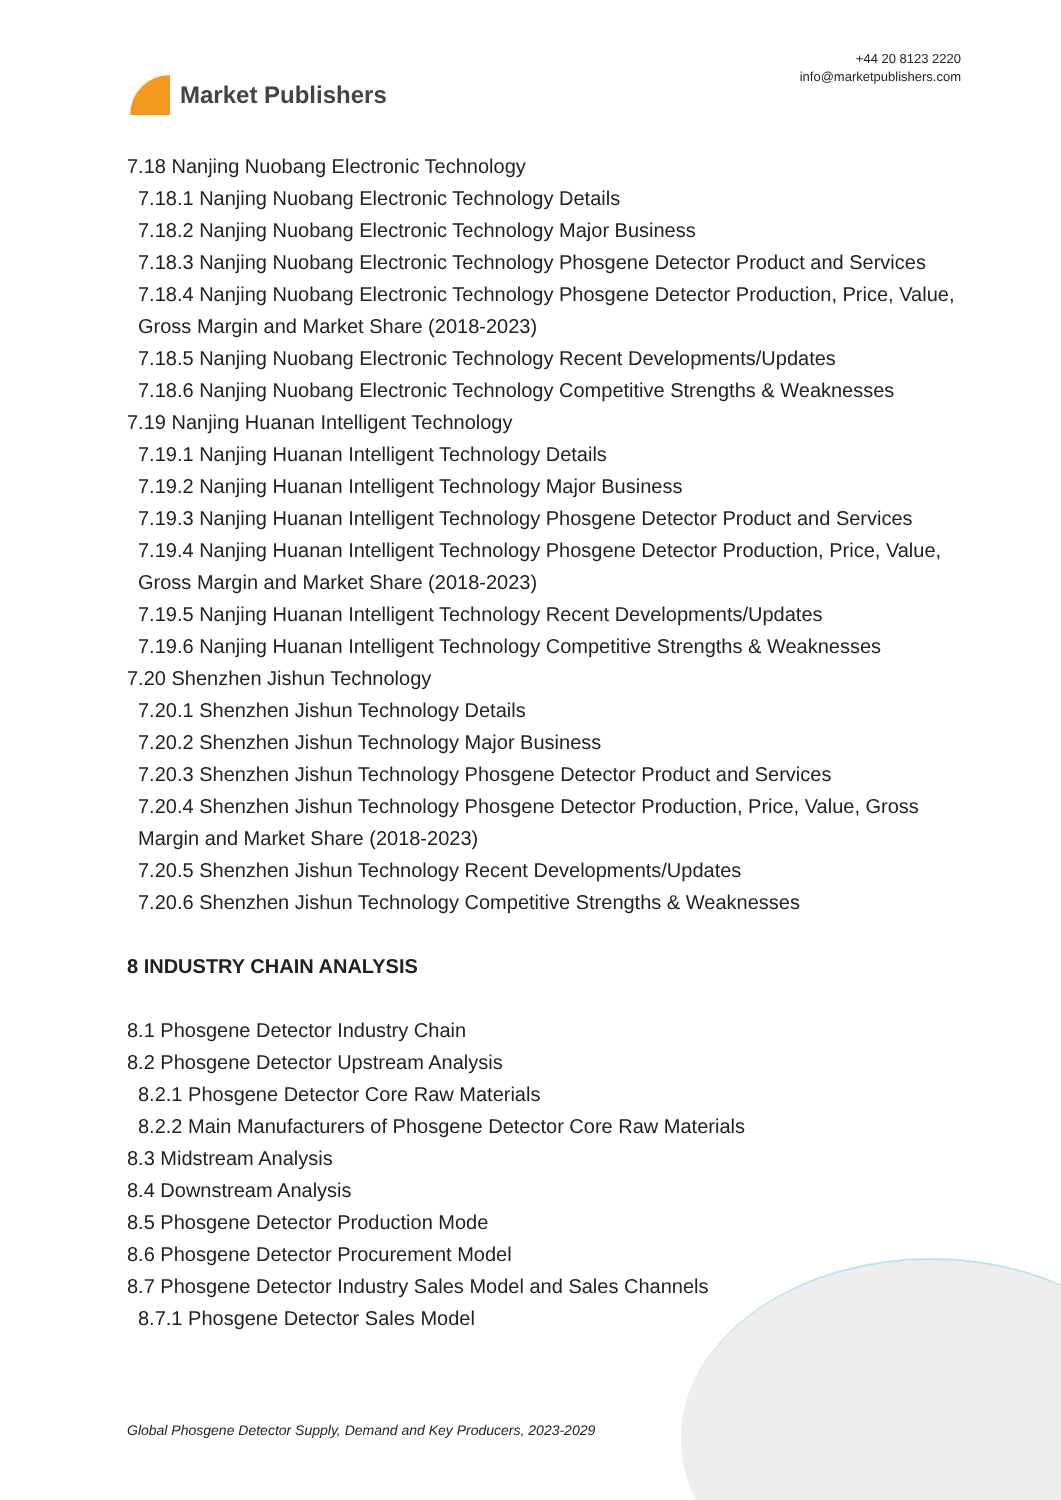Market Publishers
+44 20 8123 2220
info@marketpublishers.com
7.18 Nanjing Nuobang Electronic Technology
7.18.1 Nanjing Nuobang Electronic Technology Details
7.18.2 Nanjing Nuobang Electronic Technology Major Business
7.18.3 Nanjing Nuobang Electronic Technology Phosgene Detector Product and Services
7.18.4 Nanjing Nuobang Electronic Technology Phosgene Detector Production, Price, Value, Gross Margin and Market Share (2018-2023)
7.18.5 Nanjing Nuobang Electronic Technology Recent Developments/Updates
7.18.6 Nanjing Nuobang Electronic Technology Competitive Strengths & Weaknesses
7.19 Nanjing Huanan Intelligent Technology
7.19.1 Nanjing Huanan Intelligent Technology Details
7.19.2 Nanjing Huanan Intelligent Technology Major Business
7.19.3 Nanjing Huanan Intelligent Technology Phosgene Detector Product and Services
7.19.4 Nanjing Huanan Intelligent Technology Phosgene Detector Production, Price, Value, Gross Margin and Market Share (2018-2023)
7.19.5 Nanjing Huanan Intelligent Technology Recent Developments/Updates
7.19.6 Nanjing Huanan Intelligent Technology Competitive Strengths & Weaknesses
7.20 Shenzhen Jishun Technology
7.20.1 Shenzhen Jishun Technology Details
7.20.2 Shenzhen Jishun Technology Major Business
7.20.3 Shenzhen Jishun Technology Phosgene Detector Product and Services
7.20.4 Shenzhen Jishun Technology Phosgene Detector Production, Price, Value, Gross Margin and Market Share (2018-2023)
7.20.5 Shenzhen Jishun Technology Recent Developments/Updates
7.20.6 Shenzhen Jishun Technology Competitive Strengths & Weaknesses
8 INDUSTRY CHAIN ANALYSIS
8.1 Phosgene Detector Industry Chain
8.2 Phosgene Detector Upstream Analysis
8.2.1 Phosgene Detector Core Raw Materials
8.2.2 Main Manufacturers of Phosgene Detector Core Raw Materials
8.3 Midstream Analysis
8.4 Downstream Analysis
8.5 Phosgene Detector Production Mode
8.6 Phosgene Detector Procurement Model
8.7 Phosgene Detector Industry Sales Model and Sales Channels
8.7.1 Phosgene Detector Sales Model
Global Phosgene Detector Supply, Demand and Key Producers, 2023-2029